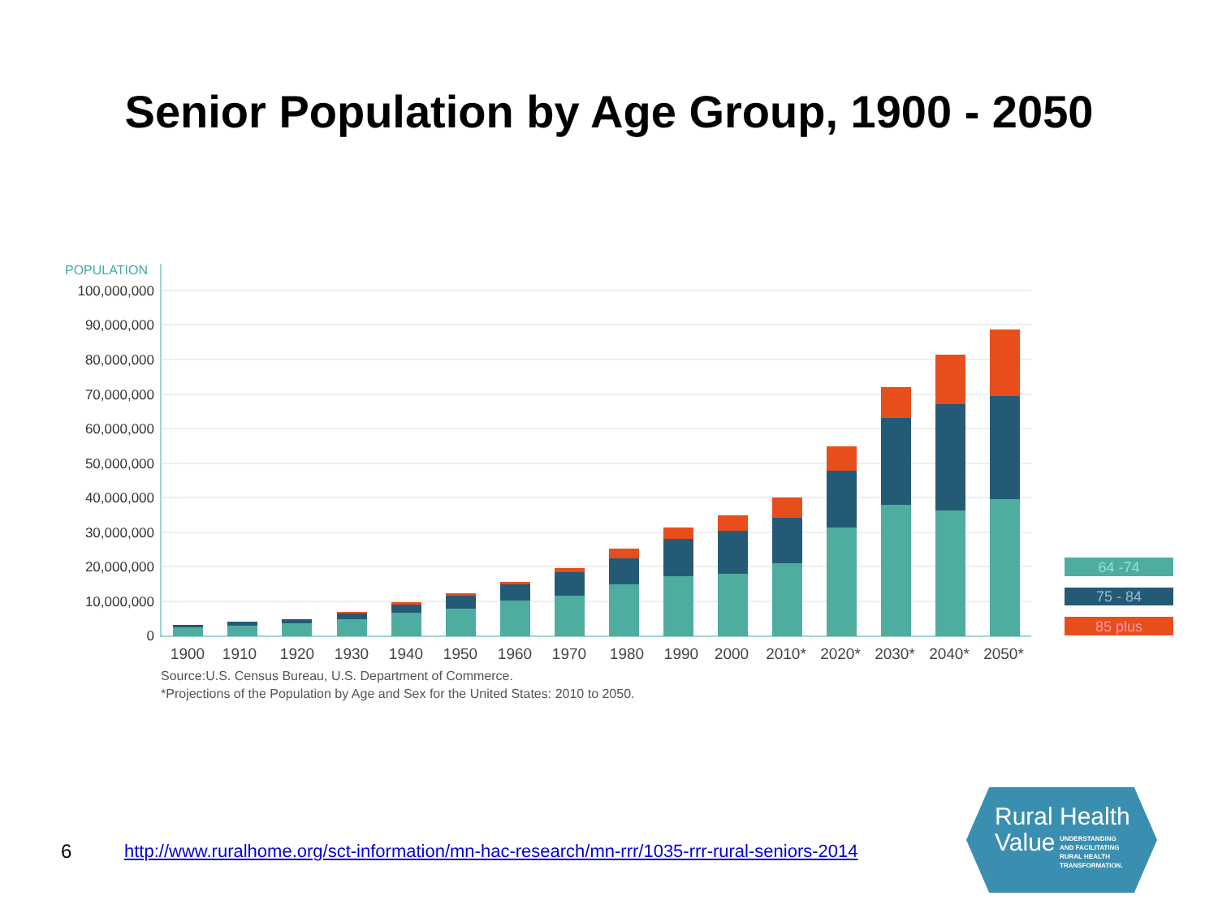Senior Population by Age Group, 1900 - 2050
POPULATION
100,000,000
90,000,000
80,000,000
70,000,000
60,000,000
50,000,000
40,000,000
30,000,000
20,000,000
10,000,000
0
1900
1910
1920
1930
1940
1950
1960
1970
1980
1990
2000
2010*
2020*
2030*
2040*
2050*
Source:U.S. Census Bureau, U.S. Department of Commerce.
*Projections of the Population by Age and Sex for the United States: 2010 to 2050.
64 -74
75 - 84
85 plus
6 http://www.ruralhome.org/sct-information/mn-hac-research/mn-rrr/1035-rrr-rural-seniors-2014
Rural Health
Value
UNDERSTANDING
AND FACILITATING
RURAL HEALTH
TRANSFORMATION.